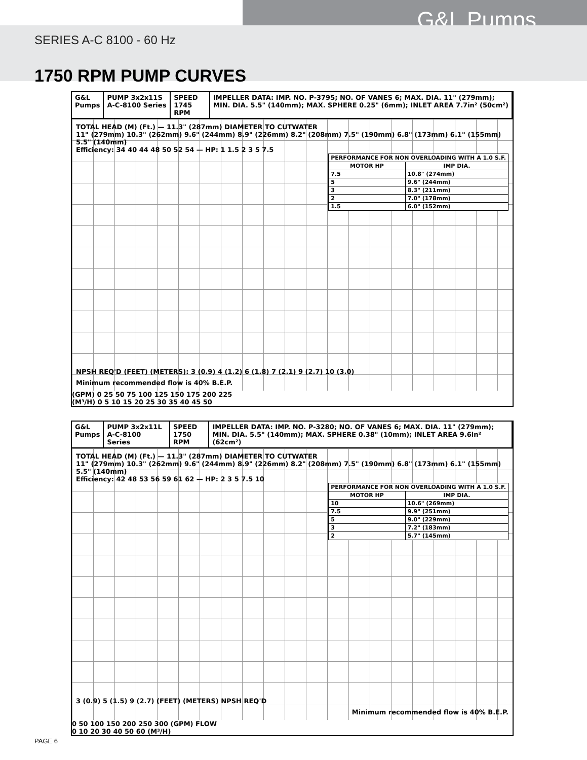G&L Pumps
SERIES A-C 8100 - 60 Hz
1750 RPM PUMP CURVES
G&L Pumps PUMP 3x2x11S A-C-8100 Series SPEED 1745 RPM IMPELLER DATA: IMP. NO. P-3795; NO. OF VANES 6; MAX. DIA. 11" (279mm); MIN. DIA. 5.5" (140mm); MAX. SPHERE 0.25" (6mm); INLET AREA 7.7in² (50cm²)
TOTAL HEAD (M) (Ft.) — 11.3" (287mm) DIAMETER TO CUTWATER
11" (279mm) 10.3" (262mm) 9.6" (244mm) 8.9" (226mm) 8.2" (208mm) 7.5" (190mm) 6.8" (173mm) 6.1" (155mm) 5.5" (140mm)
Efficiency: 34 40 44 48 50 52 54 — HP: 1 1.5 2 3 5 7.5
| PERFORMANCE FOR NON OVERLOADING WITH A 1.0 S.F. | |
| --- | --- |
| MOTOR HP | IMP DIA. |
| 7.5 | 10.8" (274mm) |
| 5 | 9.6" (244mm) |
| 3 | 8.3" (211mm) |
| 2 | 7.0" (178mm) |
| 1.5 | 6.0" (152mm) |
NPSH REQ'D (FEET) (METERS): 3 (0.9) 4 (1.2) 6 (1.8) 7 (2.1) 9 (2.7) 10 (3.0)
Minimum recommended flow is 40% B.E.P.
(GPM) 0 25 50 75 100 125 150 175 200 225
(M³/H) 0 5 10 15 20 25 30 35 40 45 50
G&L Pumps PUMP 3x2x11L A-C-8100 Series SPEED 1750 RPM IMPELLER DATA: IMP. NO. P-3280; NO. OF VANES 6; MAX. DIA. 11" (279mm); MIN. DIA. 5.5" (140mm); MAX. SPHERE 0.38" (10mm); INLET AREA 9.6in² (62cm²)
TOTAL HEAD (M) (Ft.) — 11.3" (287mm) DIAMETER TO CUTWATER
11" (279mm) 10.3" (262mm) 9.6" (244mm) 8.9" (226mm) 8.2" (208mm) 7.5" (190mm) 6.8" (173mm) 6.1" (155mm) 5.5" (140mm)
Efficiency: 42 48 53 56 59 61 62 — HP: 2 3 5 7.5 10
| PERFORMANCE FOR NON OVERLOADING WITH A 1.0 S.F. | |
| --- | --- |
| MOTOR HP | IMP DIA. |
| 10 | 10.6" (269mm) |
| 7.5 | 9.9" (251mm) |
| 5 | 9.0" (229mm) |
| 3 | 7.2" (183mm) |
| 2 | 5.7" (145mm) |
3 (0.9) 5 (1.5) 9 (2.7) (FEET) (METERS) NPSH REQ'D
Minimum recommended flow is 40% B.E.P.
0 50 100 150 200 250 300 (GPM) FLOW
0 10 20 30 40 50 60 (M³/H)
PAGE 6